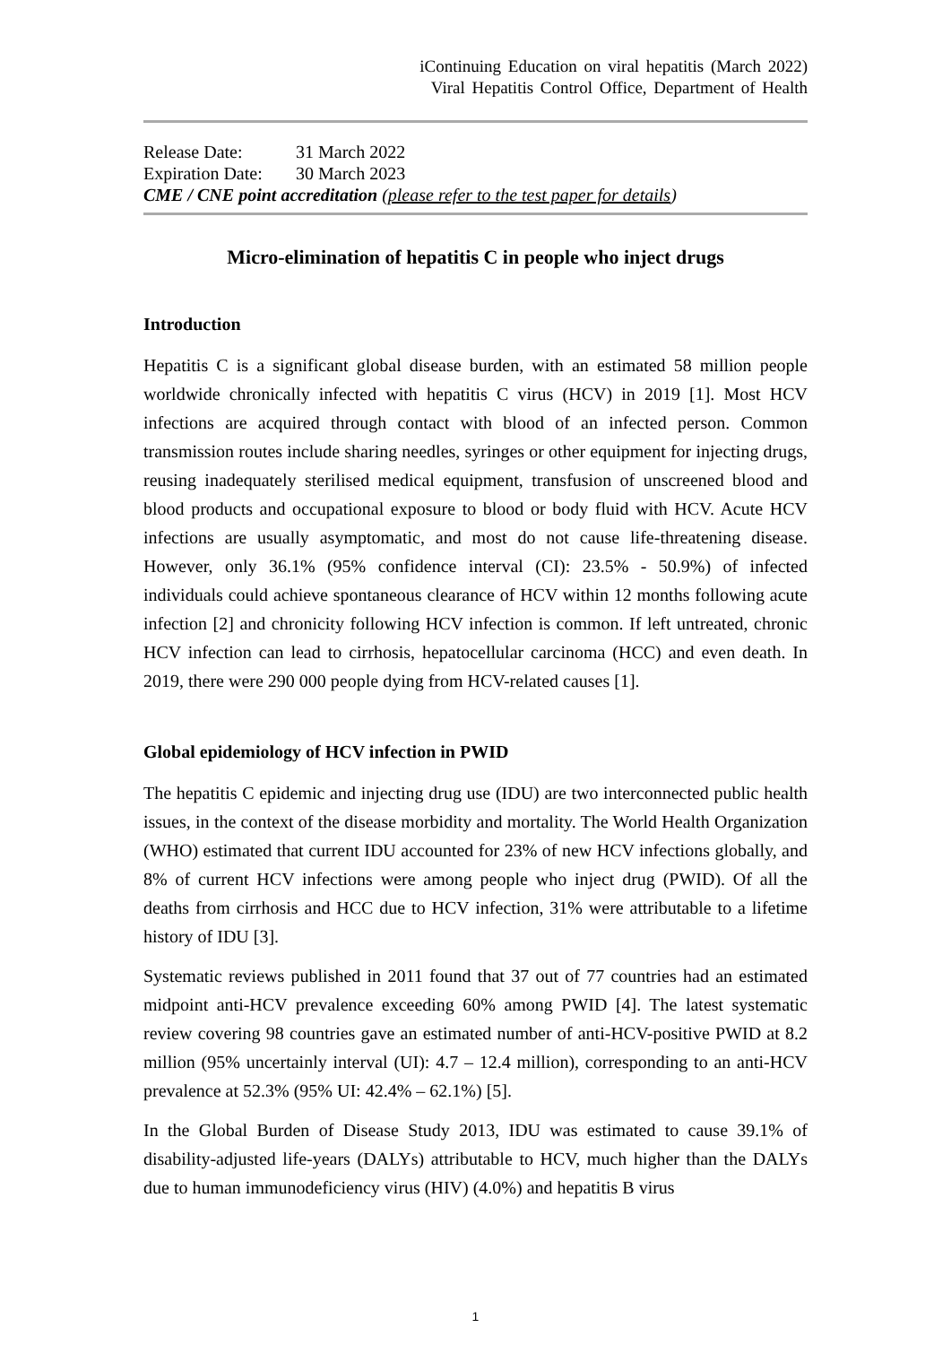iContinuing Education on viral hepatitis (March 2022)
Viral Hepatitis Control Office, Department of Health
Release Date: 31 March 2022
Expiration Date: 30 March 2023
CME / CNE point accreditation (please refer to the test paper for details)
Micro-elimination of hepatitis C in people who inject drugs
Introduction
Hepatitis C is a significant global disease burden, with an estimated 58 million people worldwide chronically infected with hepatitis C virus (HCV) in 2019 [1]. Most HCV infections are acquired through contact with blood of an infected person. Common transmission routes include sharing needles, syringes or other equipment for injecting drugs, reusing inadequately sterilised medical equipment, transfusion of unscreened blood and blood products and occupational exposure to blood or body fluid with HCV. Acute HCV infections are usually asymptomatic, and most do not cause life-threatening disease. However, only 36.1% (95% confidence interval (CI): 23.5% - 50.9%) of infected individuals could achieve spontaneous clearance of HCV within 12 months following acute infection [2] and chronicity following HCV infection is common. If left untreated, chronic HCV infection can lead to cirrhosis, hepatocellular carcinoma (HCC) and even death. In 2019, there were 290 000 people dying from HCV-related causes [1].
Global epidemiology of HCV infection in PWID
The hepatitis C epidemic and injecting drug use (IDU) are two interconnected public health issues, in the context of the disease morbidity and mortality. The World Health Organization (WHO) estimated that current IDU accounted for 23% of new HCV infections globally, and 8% of current HCV infections were among people who inject drug (PWID). Of all the deaths from cirrhosis and HCC due to HCV infection, 31% were attributable to a lifetime history of IDU [3].
Systematic reviews published in 2011 found that 37 out of 77 countries had an estimated midpoint anti-HCV prevalence exceeding 60% among PWID [4]. The latest systematic review covering 98 countries gave an estimated number of anti-HCV-positive PWID at 8.2 million (95% uncertainly interval (UI): 4.7 – 12.4 million), corresponding to an anti-HCV prevalence at 52.3% (95% UI: 42.4% – 62.1%) [5].
In the Global Burden of Disease Study 2013, IDU was estimated to cause 39.1% of disability-adjusted life-years (DALYs) attributable to HCV, much higher than the DALYs due to human immunodeficiency virus (HIV) (4.0%) and hepatitis B virus
1